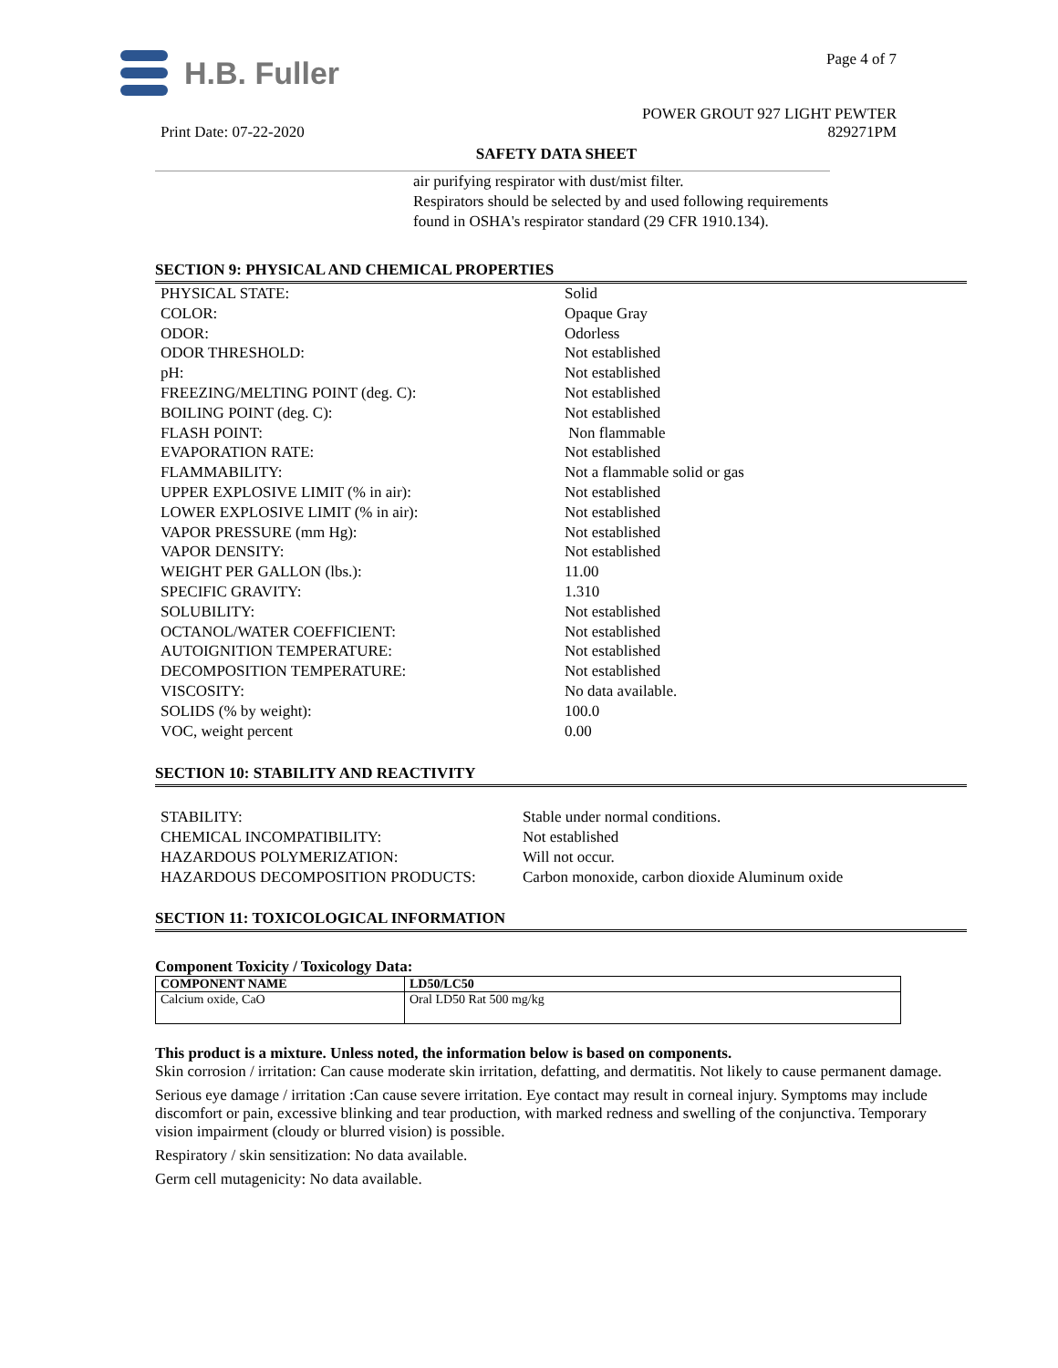H.B. Fuller
Page 4 of 7
POWER GROUT 927 LIGHT PEWTER
Print Date: 07-22-2020 829271PM
SAFETY DATA SHEET
air purifying respirator with dust/mist filter.
Respirators should be selected by and used following requirements
found in OSHA's respirator standard (29 CFR 1910.134).
SECTION 9: PHYSICAL AND CHEMICAL PROPERTIES
| PHYSICAL STATE: | Solid |
| COLOR: | Opaque Gray |
| ODOR: | Odorless |
| ODOR THRESHOLD: | Not established |
| pH: | Not established |
| FREEZING/MELTING POINT (deg. C): | Not established |
| BOILING POINT (deg. C): | Not established |
| FLASH POINT: | Non flammable |
| EVAPORATION RATE: | Not established |
| FLAMMABILITY: | Not a flammable solid or gas |
| UPPER EXPLOSIVE LIMIT (% in air): | Not established |
| LOWER EXPLOSIVE LIMIT (% in air): | Not established |
| VAPOR PRESSURE (mm Hg): | Not established |
| VAPOR DENSITY: | Not established |
| WEIGHT PER GALLON (lbs.): | 11.00 |
| SPECIFIC GRAVITY: | 1.310 |
| SOLUBILITY: | Not established |
| OCTANOL/WATER COEFFICIENT: | Not established |
| AUTOIGNITION TEMPERATURE: | Not established |
| DECOMPOSITION TEMPERATURE: | Not established |
| VISCOSITY: | No data available. |
| SOLIDS (% by weight): | 100.0 |
| VOC, weight percent | 0.00 |
SECTION 10: STABILITY AND REACTIVITY
| STABILITY: | Stable under normal conditions. |
| CHEMICAL INCOMPATIBILITY: | Not established |
| HAZARDOUS POLYMERIZATION: | Will not occur. |
| HAZARDOUS DECOMPOSITION PRODUCTS: | Carbon monoxide, carbon dioxide Aluminum oxide |
SECTION 11: TOXICOLOGICAL INFORMATION
Component Toxicity / Toxicology Data:
| COMPONENT NAME | LD50/LC50 |
| --- | --- |
| Calcium oxide, CaO | Oral LD50 Rat 500 mg/kg |
This product is a mixture. Unless noted, the information below is based on components.
Skin corrosion / irritation: Can cause moderate skin irritation, defatting, and dermatitis. Not likely to cause permanent damage.
Serious eye damage / irritation :Can cause severe irritation. Eye contact may result in corneal injury. Symptoms may include discomfort or pain, excessive blinking and tear production, with marked redness and swelling of the conjunctiva. Temporary vision impairment (cloudy or blurred vision) is possible.
Respiratory / skin sensitization: No data available.
Germ cell mutagenicity: No data available.